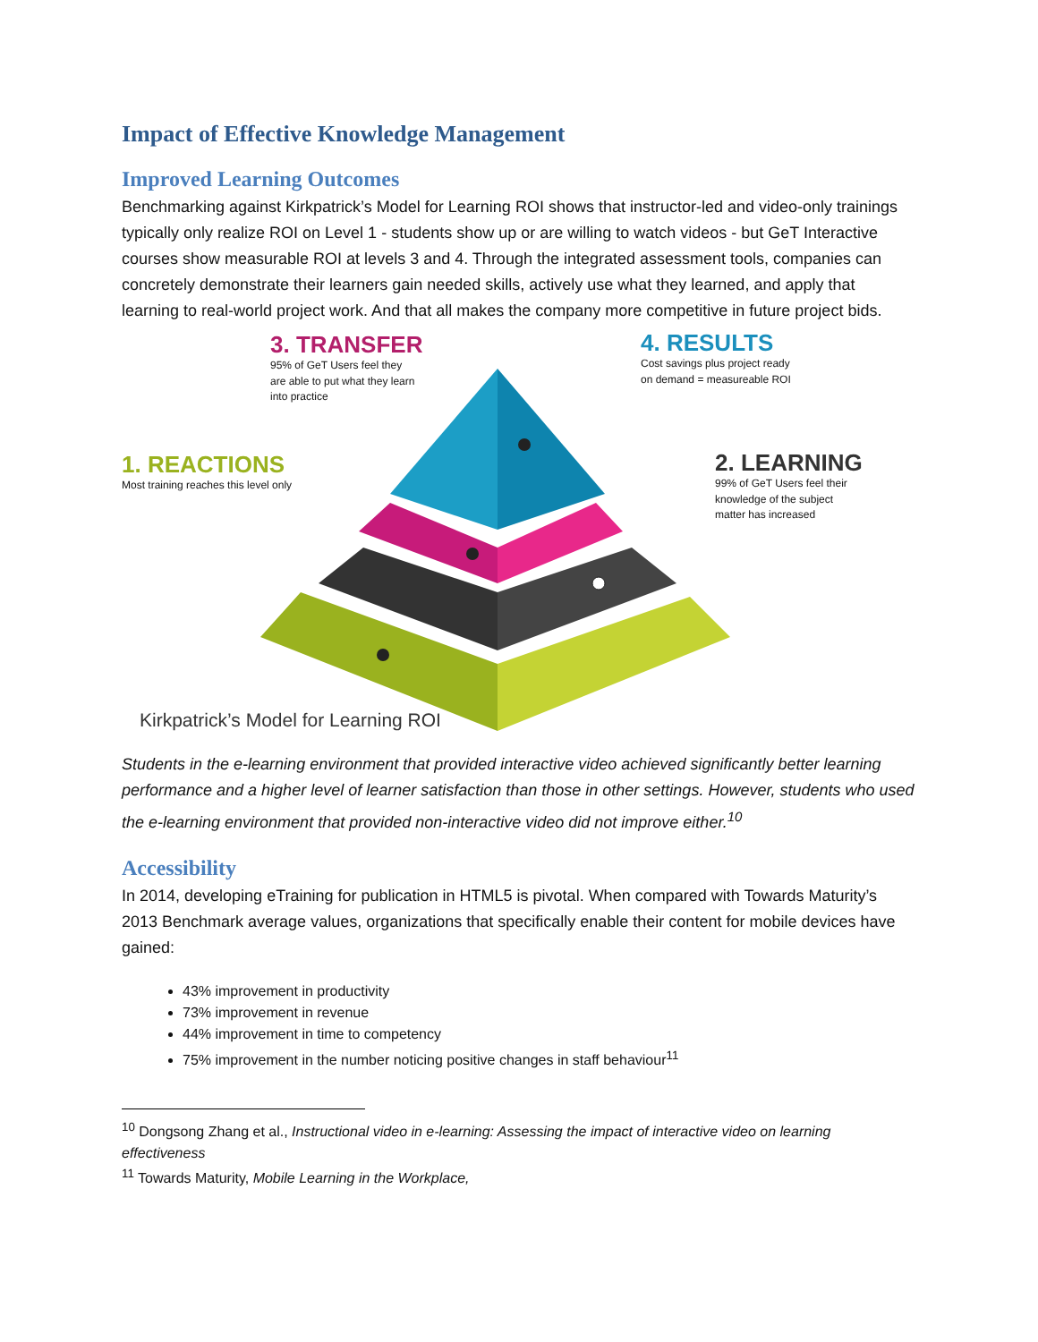Impact of Effective Knowledge Management
Improved Learning Outcomes
Benchmarking against Kirkpatrick’s Model for Learning ROI shows that instructor-led and video-only trainings typically only realize ROI on Level 1 - students show up or are willing to watch videos - but GeT Interactive courses show measurable ROI at levels 3 and 4. Through the integrated assessment tools, companies can concretely demonstrate their learners gain needed skills, actively use what they learned, and apply that learning to real-world project work. And that all makes the company more competitive in future project bids.
3. TRANSFER
95% of GeT Users feel they
are able to put what they learn
into practice
4. RESULTS
Cost savings plus project ready
on demand = measureable ROI
1. REACTIONS
Most training reaches this level only
2. LEARNING
99% of GeT Users feel their
knowledge of the subject
matter has increased
Kirkpatrick’s Model for Learning ROI
Students in the e-learning environment that provided interactive video achieved significantly better learning performance and a higher level of learner satisfaction than those in other settings. However, students who used the e-learning environment that provided non-interactive video did not improve either.<sup>10</sup>
Accessibility
In 2014, developing eTraining for publication in HTML5 is pivotal. When compared with Towards Maturity’s 2013 Benchmark average values, organizations that specifically enable their content for mobile devices have gained:
43% improvement in productivity
73% improvement in revenue
44% improvement in time to competency
75% improvement in the number noticing positive changes in staff behaviour<sup>11</sup>
<sup>10</sup> Dongsong Zhang et al., Instructional video in e-learning: Assessing the impact of interactive video on learning effectiveness
<sup>11</sup> Towards Maturity, Mobile Learning in the Workplace,